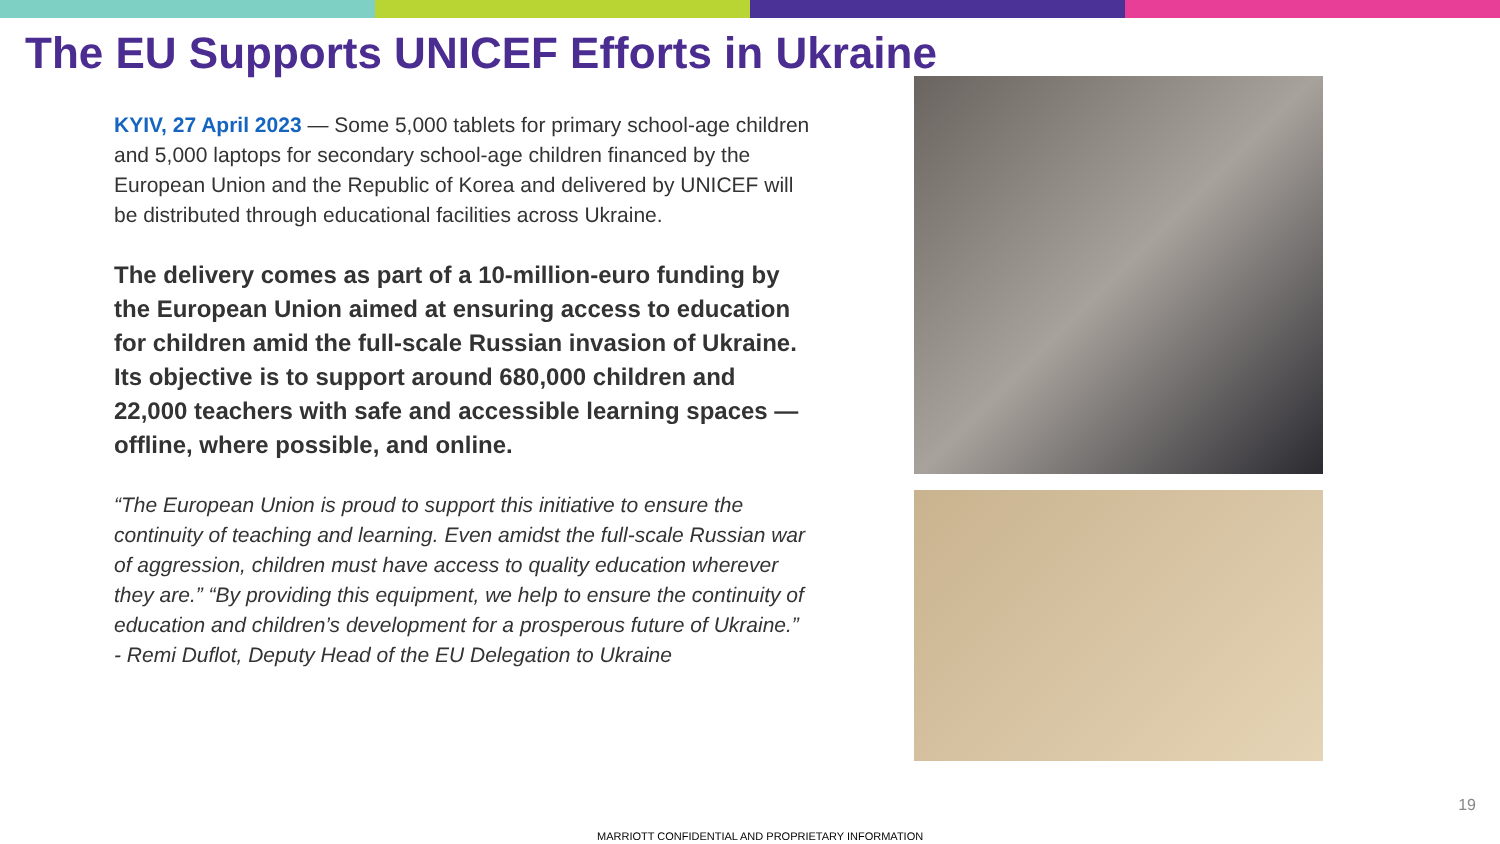The EU Supports UNICEF Efforts in Ukraine
KYIV, 27 April 2023 — Some 5,000 tablets for primary school-age children and 5,000 laptops for secondary school-age children financed by the European Union and the Republic of Korea and delivered by UNICEF will be distributed through educational facilities across Ukraine.
The delivery comes as part of a 10-million-euro funding by the European Union aimed at ensuring access to education for children amid the full-scale Russian invasion of Ukraine. Its objective is to support around 680,000 children and 22,000 teachers with safe and accessible learning spaces — offline, where possible, and online.
“The European Union is proud to support this initiative to ensure the continuity of teaching and learning. Even amidst the full-scale Russian war of aggression, children must have access to quality education wherever they are.” “By providing this equipment, we help to ensure the continuity of education and children’s development for a prosperous future of Ukraine.”
- Remi Duflot, Deputy Head of the EU Delegation to Ukraine
19
MARRIOTT CONFIDENTIAL AND PROPRIETARY INFORMATION